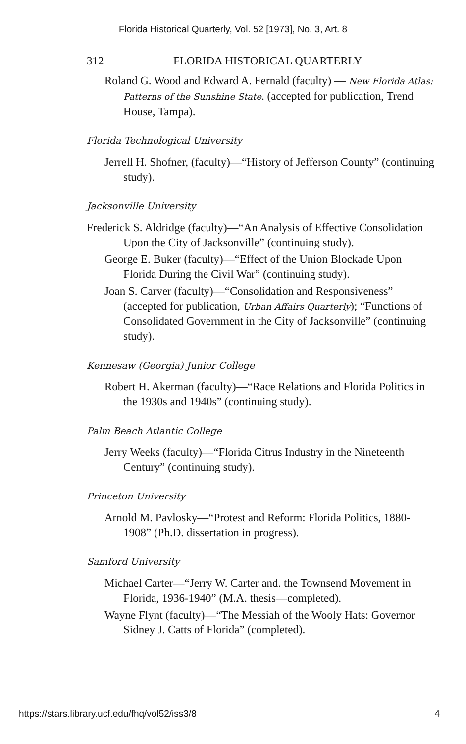Florida Historical Quarterly, Vol. 52 [1973], No. 3, Art. 8
312 FLORIDA HISTORICAL QUARTERLY
Roland G. Wood and Edward A. Fernald (faculty) — New Florida Atlas: Patterns of the Sunshine State. (accepted for publication, Trend House, Tampa).
Florida Technological University
Jerrell H. Shofner, (faculty)—“History of Jefferson County” (continuing study).
Jacksonville University
Frederick S. Aldridge (faculty)—“An Analysis of Effective Consolidation Upon the City of Jacksonville” (continuing study).
George E. Buker (faculty)—“Effect of the Union Blockade Upon Florida During the Civil War” (continuing study).
Joan S. Carver (faculty)—“Consolidation and Responsiveness” (accepted for publication, Urban Affairs Quarterly); “Functions of Consolidated Government in the City of Jacksonville” (continuing study).
Kennesaw (Georgia) Junior College
Robert H. Akerman (faculty)—“Race Relations and Florida Politics in the 1930s and 1940s” (continuing study).
Palm Beach Atlantic College
Jerry Weeks (faculty)—“Florida Citrus Industry in the Nineteenth Century” (continuing study).
Princeton University
Arnold M. Pavlosky—“Protest and Reform: Florida Politics, 1880-1908” (Ph.D. dissertation in progress).
Samford University
Michael Carter—“Jerry W. Carter and. the Townsend Movement in Florida, 1936-1940” (M.A. thesis—completed).
Wayne Flynt (faculty)—“The Messiah of the Wooly Hats: Governor Sidney J. Catts of Florida” (completed).
https://stars.library.ucf.edu/fhq/vol52/iss3/8 4